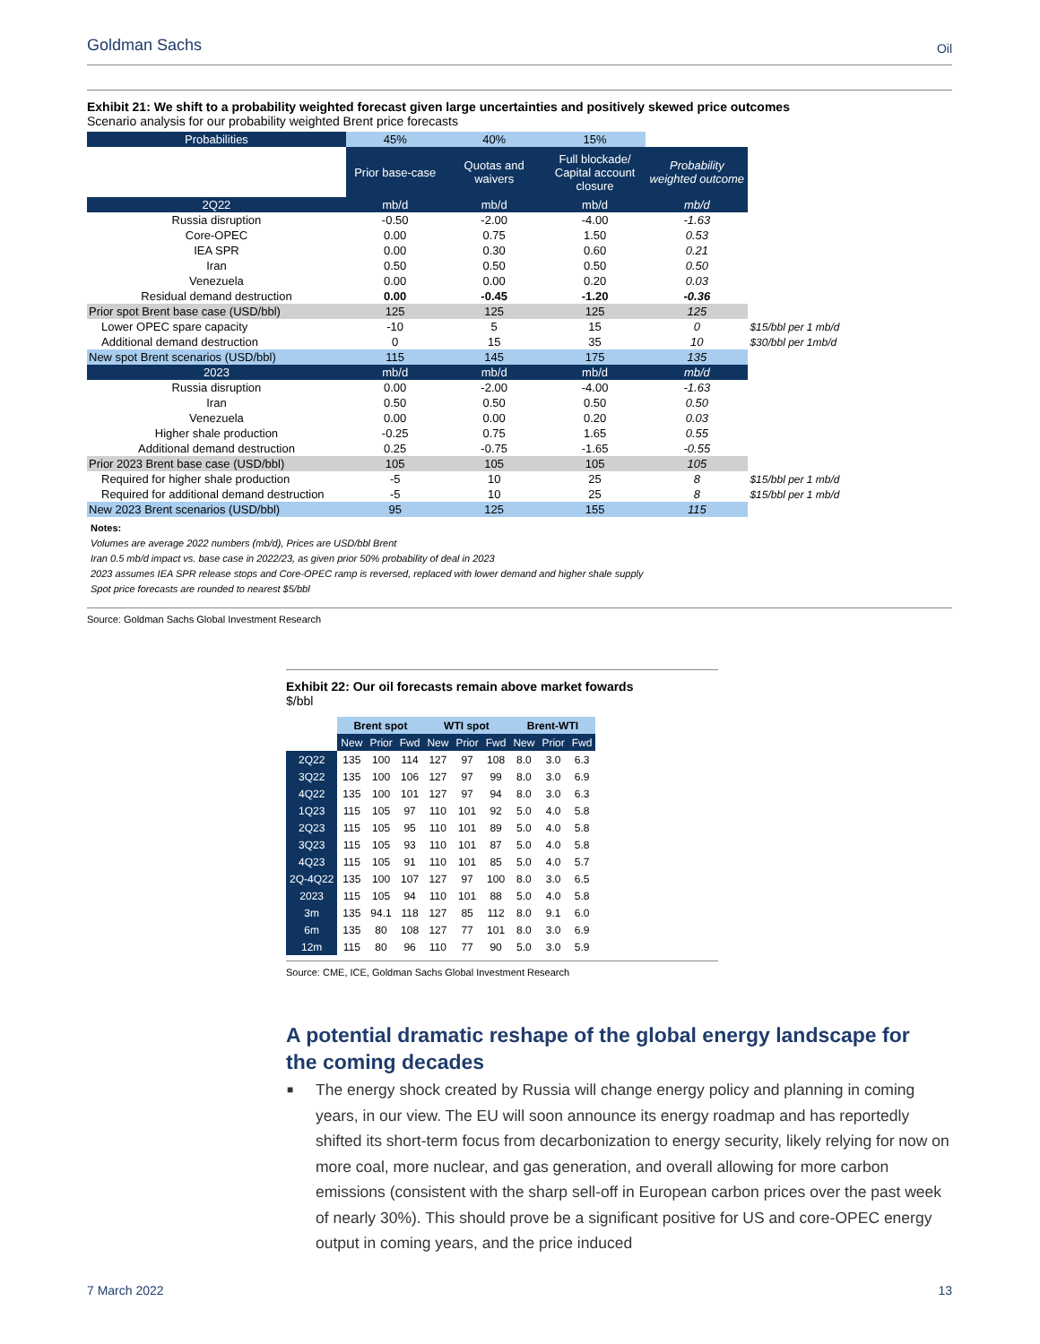Goldman Sachs Oil
Exhibit 21: We shift to a probability weighted forecast given large uncertainties and positively skewed price outcomes
Scenario analysis for our probability weighted Brent price forecasts
| Probabilities | 45% | 40% | 15% | | |
| | Prior base-case | Quotas and waivers | Full blockade/ Capital account closure | Probability weighted outcome | |
| 2Q22 | mb/d | mb/d | mb/d | mb/d | |
| Russia disruption | -0.50 | -2.00 | -4.00 | -1.63 | |
| Core-OPEC | 0.00 | 0.75 | 1.50 | 0.53 | |
| IEA SPR | 0.00 | 0.30 | 0.60 | 0.21 | |
| Iran | 0.50 | 0.50 | 0.50 | 0.50 | |
| Venezuela | 0.00 | 0.00 | 0.20 | 0.03 | |
| Residual demand destruction | 0.00 | -0.45 | -1.20 | -0.36 | |
| Prior spot Brent base case (USD/bbl) | 125 | 125 | 125 | 125 | |
| Lower OPEC spare capacity | -10 | 5 | 15 | 0 | $15/bbl per 1 mb/d |
| Additional demand destruction | 0 | 15 | 35 | 10 | $30/bbl per 1mb/d |
| New spot Brent scenarios (USD/bbl) | 115 | 145 | 175 | 135 | |
| 2023 | mb/d | mb/d | mb/d | mb/d | |
| Russia disruption | 0.00 | -2.00 | -4.00 | -1.63 | |
| Iran | 0.50 | 0.50 | 0.50 | 0.50 | |
| Venezuela | 0.00 | 0.00 | 0.20 | 0.03 | |
| Higher shale production | -0.25 | 0.75 | 1.65 | 0.55 | |
| Additional demand destruction | 0.25 | -0.75 | -1.65 | -0.55 | |
| Prior 2023 Brent base case (USD/bbl) | 105 | 105 | 105 | 105 | |
| Required for higher shale production | -5 | 10 | 25 | 8 | $15/bbl per 1 mb/d |
| Required for additional demand destruction | -5 | 10 | 25 | 8 | $15/bbl per 1 mb/d |
| New 2023 Brent scenarios (USD/bbl) | 95 | 125 | 155 | 115 | |
Notes:
Volumes are average 2022 numbers (mb/d), Prices are USD/bbl Brent
Iran 0.5 mb/d impact vs. base case in 2022/23, as given prior 50% probability of deal in 2023
2023 assumes IEA SPR release stops and Core-OPEC ramp is reversed, replaced with lower demand and higher shale supply
Spot price forecasts are rounded to nearest $5/bbl
Source: Goldman Sachs Global Investment Research
Exhibit 22: Our oil forecasts remain above market fowards
$/bbl
| | Brent spot | | | WTI spot | | | Brent-WTI | | |
| | New | Prior | Fwd | New | Prior | Fwd | New | Prior | Fwd |
| 2Q22 | 135 | 100 | 114 | 127 | 97 | 108 | 8.0 | 3.0 | 6.3 |
| 3Q22 | 135 | 100 | 106 | 127 | 97 | 99 | 8.0 | 3.0 | 6.9 |
| 4Q22 | 135 | 100 | 101 | 127 | 97 | 94 | 8.0 | 3.0 | 6.3 |
| 1Q23 | 115 | 105 | 97 | 110 | 101 | 92 | 5.0 | 4.0 | 5.8 |
| 2Q23 | 115 | 105 | 95 | 110 | 101 | 89 | 5.0 | 4.0 | 5.8 |
| 3Q23 | 115 | 105 | 93 | 110 | 101 | 87 | 5.0 | 4.0 | 5.8 |
| 4Q23 | 115 | 105 | 91 | 110 | 101 | 85 | 5.0 | 4.0 | 5.7 |
| 2Q-4Q22 | 135 | 100 | 107 | 127 | 97 | 100 | 8.0 | 3.0 | 6.5 |
| 2023 | 115 | 105 | 94 | 110 | 101 | 88 | 5.0 | 4.0 | 5.8 |
| 3m | 135 | 94.1 | 118 | 127 | 85 | 112 | 8.0 | 9.1 | 6.0 |
| 6m | 135 | 80 | 108 | 127 | 77 | 101 | 8.0 | 3.0 | 6.9 |
| 12m | 115 | 80 | 96 | 110 | 77 | 90 | 5.0 | 3.0 | 5.9 |
Source: CME, ICE, Goldman Sachs Global Investment Research
A potential dramatic reshape of the global energy landscape for the coming decades
■ The energy shock created by Russia will change energy policy and planning in coming years, in our view. The EU will soon announce its energy roadmap and has reportedly shifted its short-term focus from decarbonization to energy security, likely relying for now on more coal, more nuclear, and gas generation, and overall allowing for more carbon emissions (consistent with the sharp sell-off in European carbon prices over the past week of nearly 30%). This should prove be a significant positive for US and core-OPEC energy output in coming years, and the price induced
7 March 2022 13